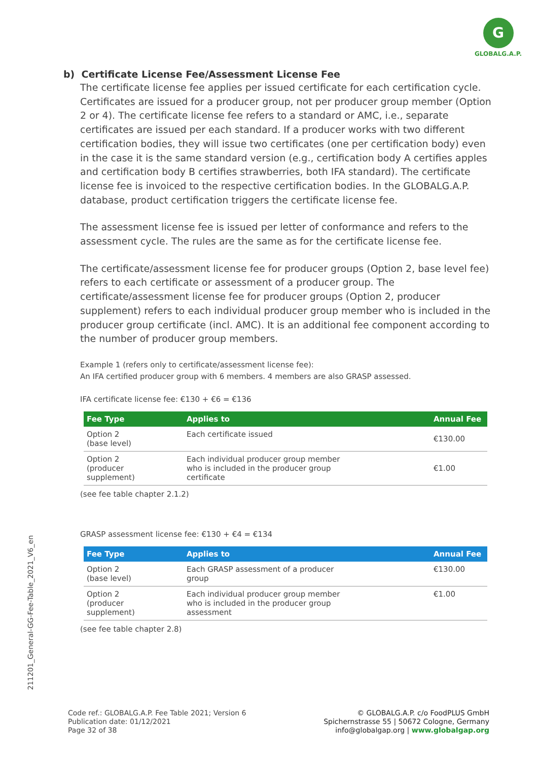G
GLOBALG.A.P.
211201_General-GG-Fee-Table_2021_V6_en
b) Certificate License Fee/Assessment License Fee
The certificate license fee applies per issued certificate for each certification cycle. Certificates are issued for a producer group, not per producer group member (Option 2 or 4). The certificate license fee refers to a standard or AMC, i.e., separate certificates are issued per each standard. If a producer works with two different certification bodies, they will issue two certificates (one per certification body) even in the case it is the same standard version (e.g., certification body A certifies apples and certification body B certifies strawberries, both IFA standard). The certificate license fee is invoiced to the respective certification bodies. In the GLOBALG.A.P. database, product certification triggers the certificate license fee.
The assessment license fee is issued per letter of conformance and refers to the assessment cycle. The rules are the same as for the certificate license fee.
The certificate/assessment license fee for producer groups (Option 2, base level fee) refers to each certificate or assessment of a producer group. The certificate/assessment license fee for producer groups (Option 2, producer supplement) refers to each individual producer group member who is included in the producer group certificate (incl. AMC). It is an additional fee component according to the number of producer group members.
Example 1 (refers only to certificate/assessment license fee):
An IFA certified producer group with 6 members. 4 members are also GRASP assessed.
IFA certificate license fee: €130 + €6 = €136
| Fee Type | Applies to | Annual Fee |
| --- | --- | --- |
| Option 2 (base level) | Each certificate issued | €130.00 |
| Option 2 (producer supplement) | Each individual producer group member who is included in the producer group certificate | €1.00 |
(see fee table chapter 2.1.2)
GRASP assessment license fee: €130 + €4 = €134
| Fee Type | Applies to | Annual Fee |
| --- | --- | --- |
| Option 2 (base level) | Each GRASP assessment of a producer group | €130.00 |
| Option 2 (producer supplement) | Each individual producer group member who is included in the producer group assessment | €1.00 |
(see fee table chapter 2.8)
Code ref.: GLOBALG.A.P. Fee Table 2021; Version 6
Publication date: 01/12/2021
Page 32 of 38
© GLOBALG.A.P. c/o FoodPLUS GmbH
Spichernstrasse 55 | 50672 Cologne, Germany
info@globalgap.org | www.globalgap.org